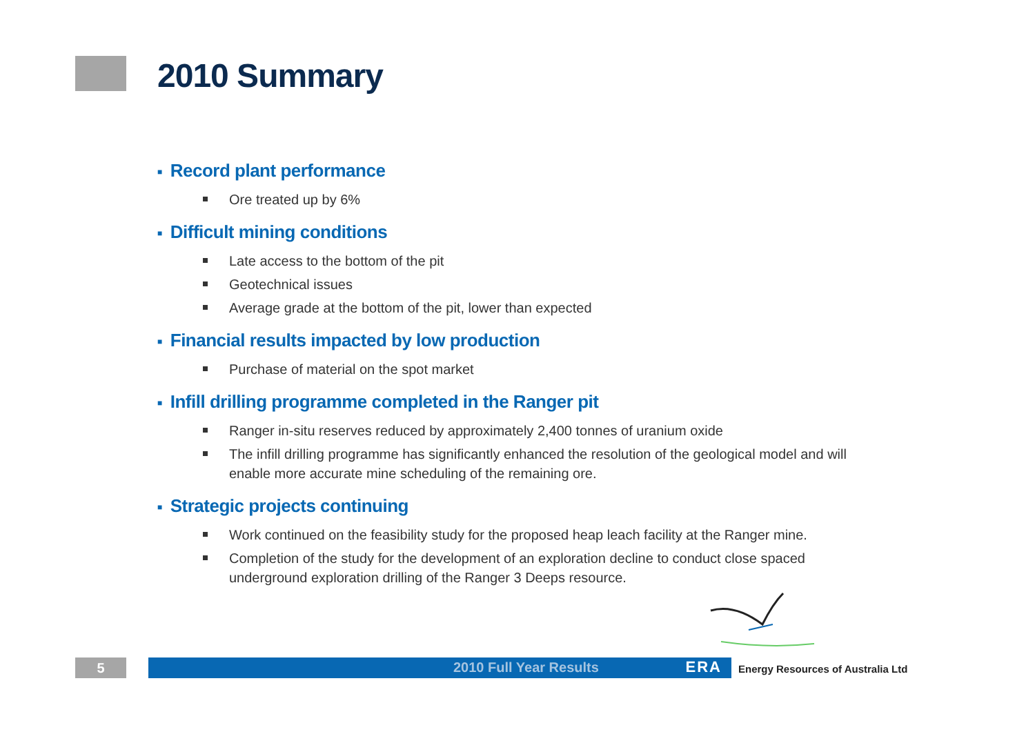2010 Summary
■ Record plant performance
Ore treated up by 6%
■ Difficult mining conditions
Late access to the bottom of the pit
Geotechnical issues
Average grade at the bottom of the pit, lower than expected
■ Financial results impacted by low production
Purchase of material on the spot market
■ Infill drilling programme completed in the Ranger pit
Ranger in-situ reserves reduced by approximately 2,400 tonnes of uranium oxide
The infill drilling programme has significantly enhanced the resolution of the geological model and will enable more accurate mine scheduling of the remaining ore.
■ Strategic projects continuing
Work continued on the feasibility study for the proposed heap leach facility at the Ranger mine.
Completion of the study for the development of an exploration decline to conduct close spaced underground exploration drilling of the Ranger 3 Deeps resource.
5 2010 Full Year Results ERA
Energy Resources of Australia Ltd